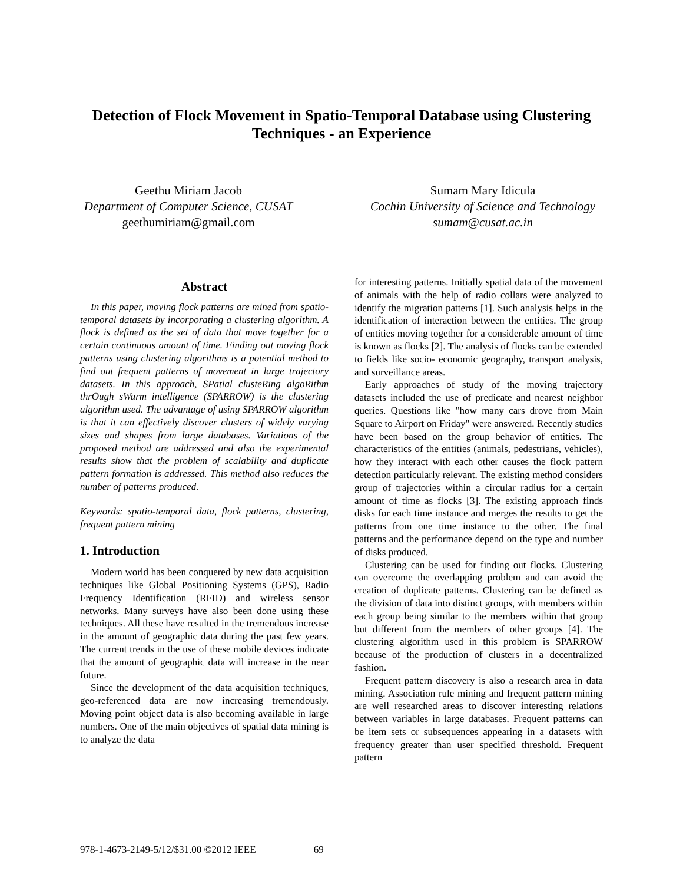Detection of Flock Movement in Spatio-Temporal Database using Clustering Techniques - an Experience
Geethu Miriam Jacob
Department of Computer Science, CUSAT
geethumiriam@gmail.com
Sumam Mary Idicula
Cochin University of Science and Technology
sumam@cusat.ac.in
Abstract
In this paper, moving flock patterns are mined from spatio- temporal datasets by incorporating a clustering algorithm. A flock is defined as the set of data that move together for a certain continuous amount of time. Finding out moving flock patterns using clustering algorithms is a potential method to find out frequent patterns of movement in large trajectory datasets. In this approach, SPatial clusteRing algoRithm thrOugh sWarm intelligence (SPARROW) is the clustering algorithm used. The advantage of using SPARROW algorithm is that it can effectively discover clusters of widely varying sizes and shapes from large databases. Variations of the proposed method are addressed and also the experimental results show that the problem of scalability and duplicate pattern formation is addressed. This method also reduces the number of patterns produced.
Keywords: spatio-temporal data, flock patterns, clustering, frequent pattern mining
1. Introduction
Modern world has been conquered by new data acquisition techniques like Global Positioning Systems (GPS), Radio Frequency Identification (RFID) and wireless sensor networks. Many surveys have also been done using these techniques. All these have resulted in the tremendous increase in the amount of geographic data during the past few years. The current trends in the use of these mobile devices indicate that the amount of geographic data will increase in the near future.
Since the development of the data acquisition techniques, geo-referenced data are now increasing tremendously. Moving point object data is also becoming available in large numbers. One of the main objectives of spatial data mining is to analyze the data
for interesting patterns. Initially spatial data of the movement of animals with the help of radio collars were analyzed to identify the migration patterns [1]. Such analysis helps in the identification of interaction between the entities. The group of entities moving together for a considerable amount of time is known as flocks [2]. The analysis of flocks can be extended to fields like socio- economic geography, transport analysis, and surveillance areas.
Early approaches of study of the moving trajectory datasets included the use of predicate and nearest neighbor queries. Questions like "how many cars drove from Main Square to Airport on Friday" were answered. Recently studies have been based on the group behavior of entities. The characteristics of the entities (animals, pedestrians, vehicles), how they interact with each other causes the flock pattern detection particularly relevant. The existing method considers group of trajectories within a circular radius for a certain amount of time as flocks [3]. The existing approach finds disks for each time instance and merges the results to get the patterns from one time instance to the other. The final patterns and the performance depend on the type and number of disks produced.
Clustering can be used for finding out flocks. Clustering can overcome the overlapping problem and can avoid the creation of duplicate patterns. Clustering can be defined as the division of data into distinct groups, with members within each group being similar to the members within that group but different from the members of other groups [4]. The clustering algorithm used in this problem is SPARROW because of the production of clusters in a decentralized fashion.
Frequent pattern discovery is also a research area in data mining. Association rule mining and frequent pattern mining are well researched areas to discover interesting relations between variables in large databases. Frequent patterns can be item sets or subsequences appearing in a datasets with frequency greater than user specified threshold. Frequent pattern
978-1-4673-2149-5/12/$31.00 ©2012 IEEE 69